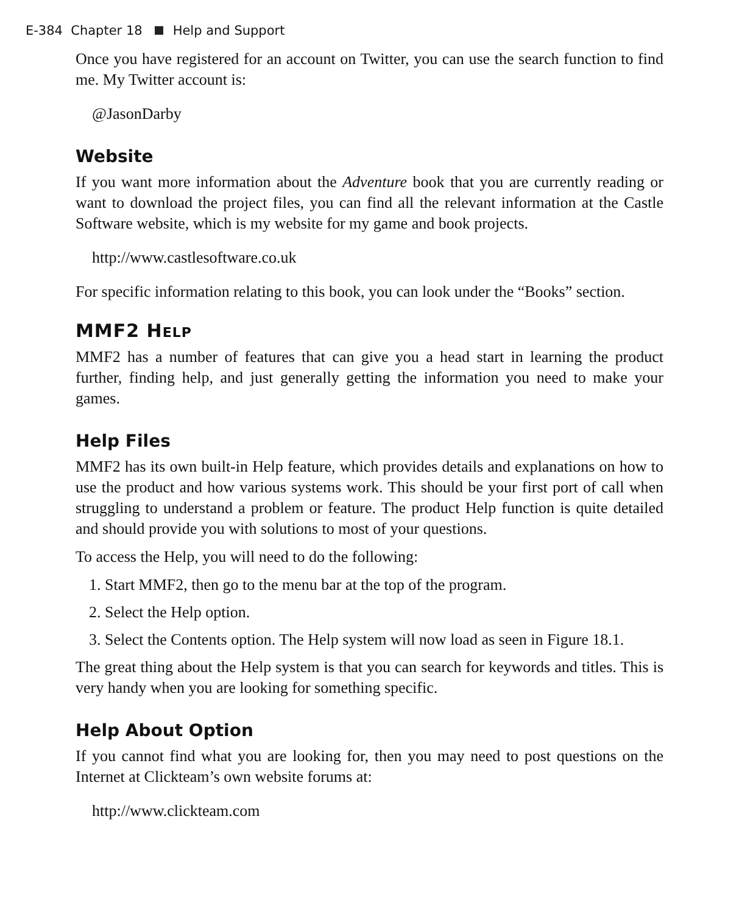E-384 Chapter 18 Help and Support
Once you have registered for an account on Twitter, you can use the search function to find me. My Twitter account is:
@JasonDarby
Website
If you want more information about the Adventure book that you are currently reading or want to download the project files, you can find all the relevant information at the Castle Software website, which is my website for my game and book projects.
http://www.castlesoftware.co.uk
For specific information relating to this book, you can look under the “Books” section.
MMF2 HELP
MMF2 has a number of features that can give you a head start in learning the product further, finding help, and just generally getting the information you need to make your games.
Help Files
MMF2 has its own built-in Help feature, which provides details and explanations on how to use the product and how various systems work. This should be your first port of call when struggling to understand a problem or feature. The product Help function is quite detailed and should provide you with solutions to most of your questions.
To access the Help, you will need to do the following:
1. Start MMF2, then go to the menu bar at the top of the program.
2. Select the Help option.
3. Select the Contents option. The Help system will now load as seen in Figure 18.1.
The great thing about the Help system is that you can search for keywords and titles. This is very handy when you are looking for something specific.
Help About Option
If you cannot find what you are looking for, then you may need to post questions on the Internet at Clickteam’s own website forums at:
http://www.clickteam.com